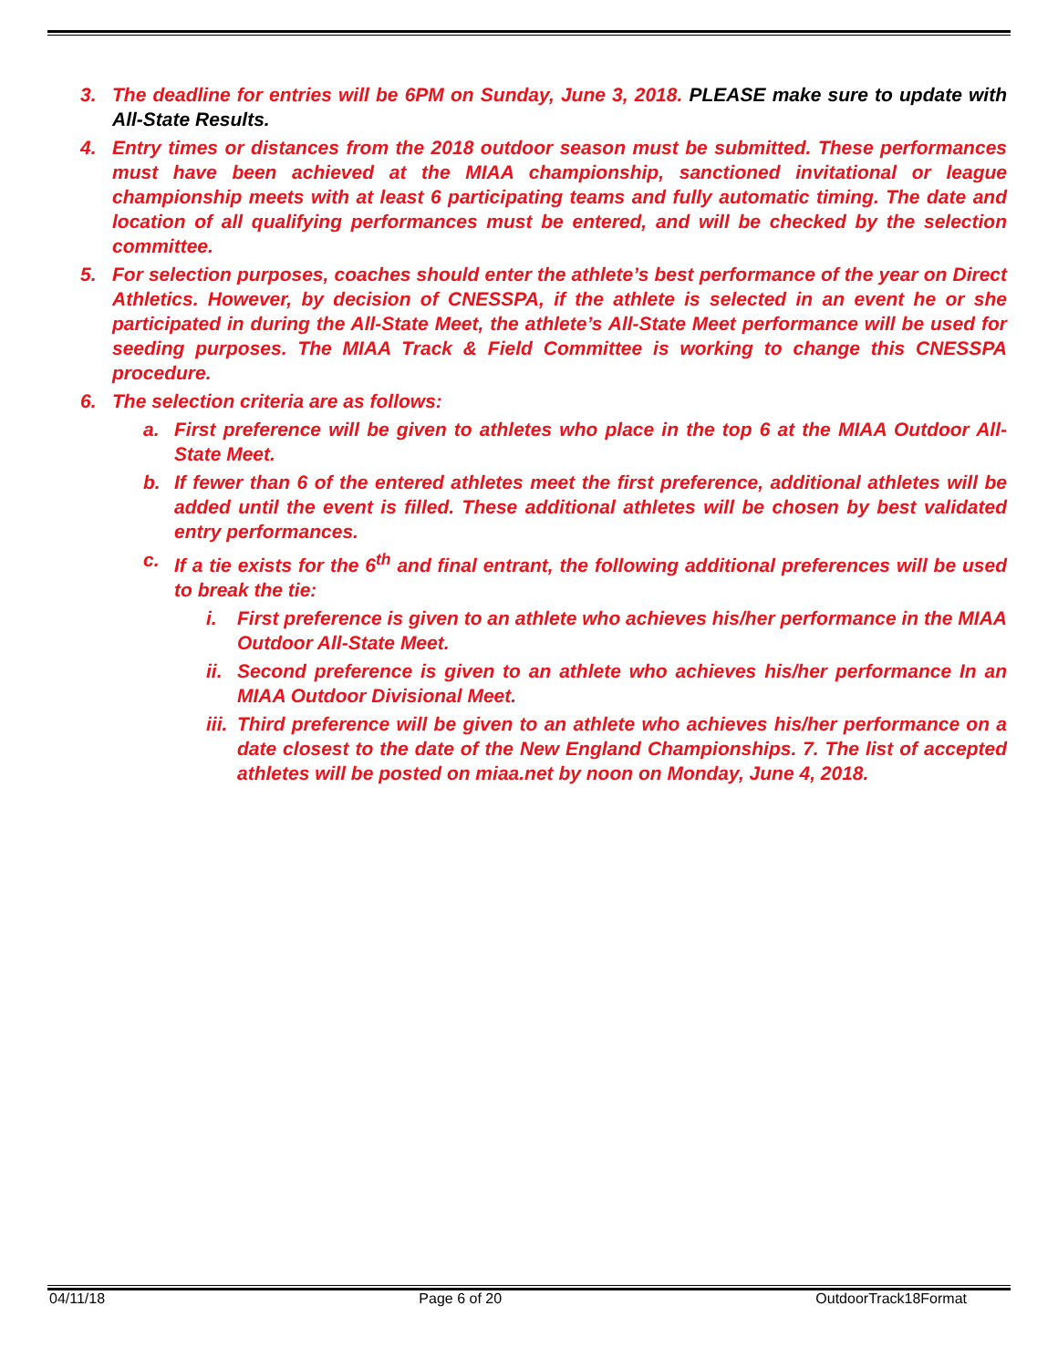3. The deadline for entries will be 6PM on Sunday, June 3, 2018. PLEASE make sure to update with All-State Results.
4. Entry times or distances from the 2018 outdoor season must be submitted. These performances must have been achieved at the MIAA championship, sanctioned invitational or league championship meets with at least 6 participating teams and fully automatic timing. The date and location of all qualifying performances must be entered, and will be checked by the selection committee.
5. For selection purposes, coaches should enter the athlete’s best performance of the year on Direct Athletics. However, by decision of CNESSPA, if the athlete is selected in an event he or she participated in during the All-State Meet, the athlete’s All-State Meet performance will be used for seeding purposes. The MIAA Track & Field Committee is working to change this CNESSPA procedure.
6. The selection criteria are as follows:
a. First preference will be given to athletes who place in the top 6 at the MIAA Outdoor All-State Meet.
b. If fewer than 6 of the entered athletes meet the first preference, additional athletes will be added until the event is filled. These additional athletes will be chosen by best validated entry performances.
c. If a tie exists for the 6<sup>th</sup> and final entrant, the following additional preferences will be used to break the tie:
i. First preference is given to an athlete who achieves his/her performance in the MIAA Outdoor All-State Meet.
ii. Second preference is given to an athlete who achieves his/her performance In an MIAA Outdoor Divisional Meet.
iii. Third preference will be given to an athlete who achieves his/her performance on a date closest to the date of the New England Championships. 7. The list of accepted athletes will be posted on miaa.net by noon on Monday, June 4, 2018.
04/11/18 Page 6 of 20 OutdoorTrack18Format